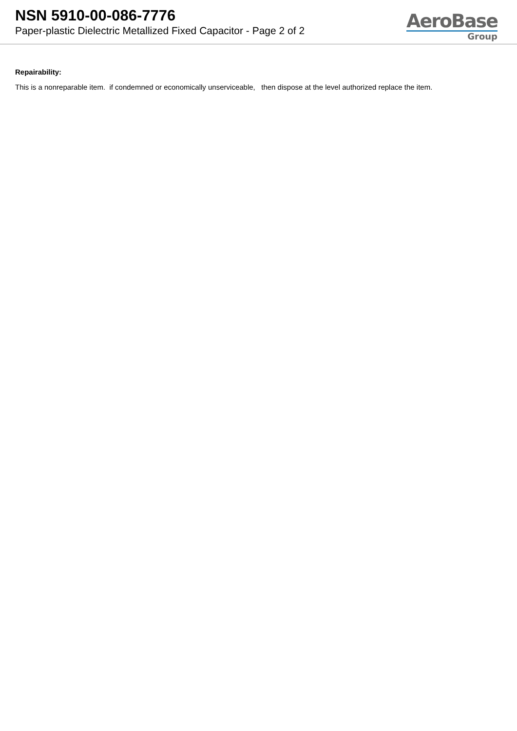NSN 5910-00-086-7776
Paper-plastic Dielectric Metallized Fixed Capacitor - Page 2 of 2
AeroBase
Group
Repairability:
This is a nonreparable item. if condemned or economically unserviceable, then dispose at the level authorized replace the item.